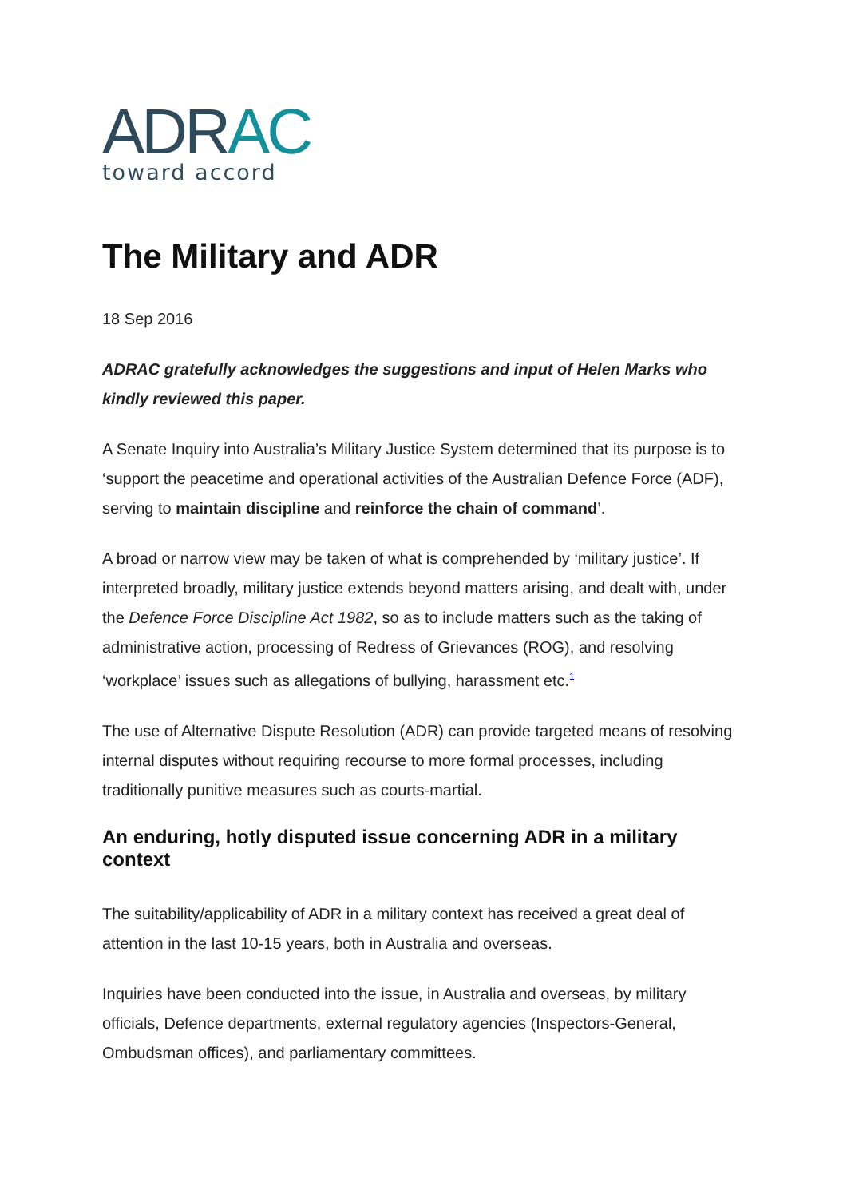ADRAC
toward accord
The Military and ADR
18 Sep 2016
ADRAC gratefully acknowledges the suggestions and input of Helen Marks who kindly reviewed this paper.
A Senate Inquiry into Australia’s Military Justice System determined that its purpose is to ‘support the peacetime and operational activities of the Australian Defence Force (ADF), serving to maintain discipline and reinforce the chain of command’.
A broad or narrow view may be taken of what is comprehended by ‘military justice’. If interpreted broadly, military justice extends beyond matters arising, and dealt with, under the Defence Force Discipline Act 1982, so as to include matters such as the taking of administrative action, processing of Redress of Grievances (ROG), and resolving ‘workplace’ issues such as allegations of bullying, harassment etc.1
The use of Alternative Dispute Resolution (ADR) can provide targeted means of resolving internal disputes without requiring recourse to more formal processes, including traditionally punitive measures such as courts-martial.
An enduring, hotly disputed issue concerning ADR in a military context
The suitability/applicability of ADR in a military context has received a great deal of attention in the last 10-15 years, both in Australia and overseas.
Inquiries have been conducted into the issue, in Australia and overseas, by military officials, Defence departments, external regulatory agencies (Inspectors-General, Ombudsman offices), and parliamentary committees.